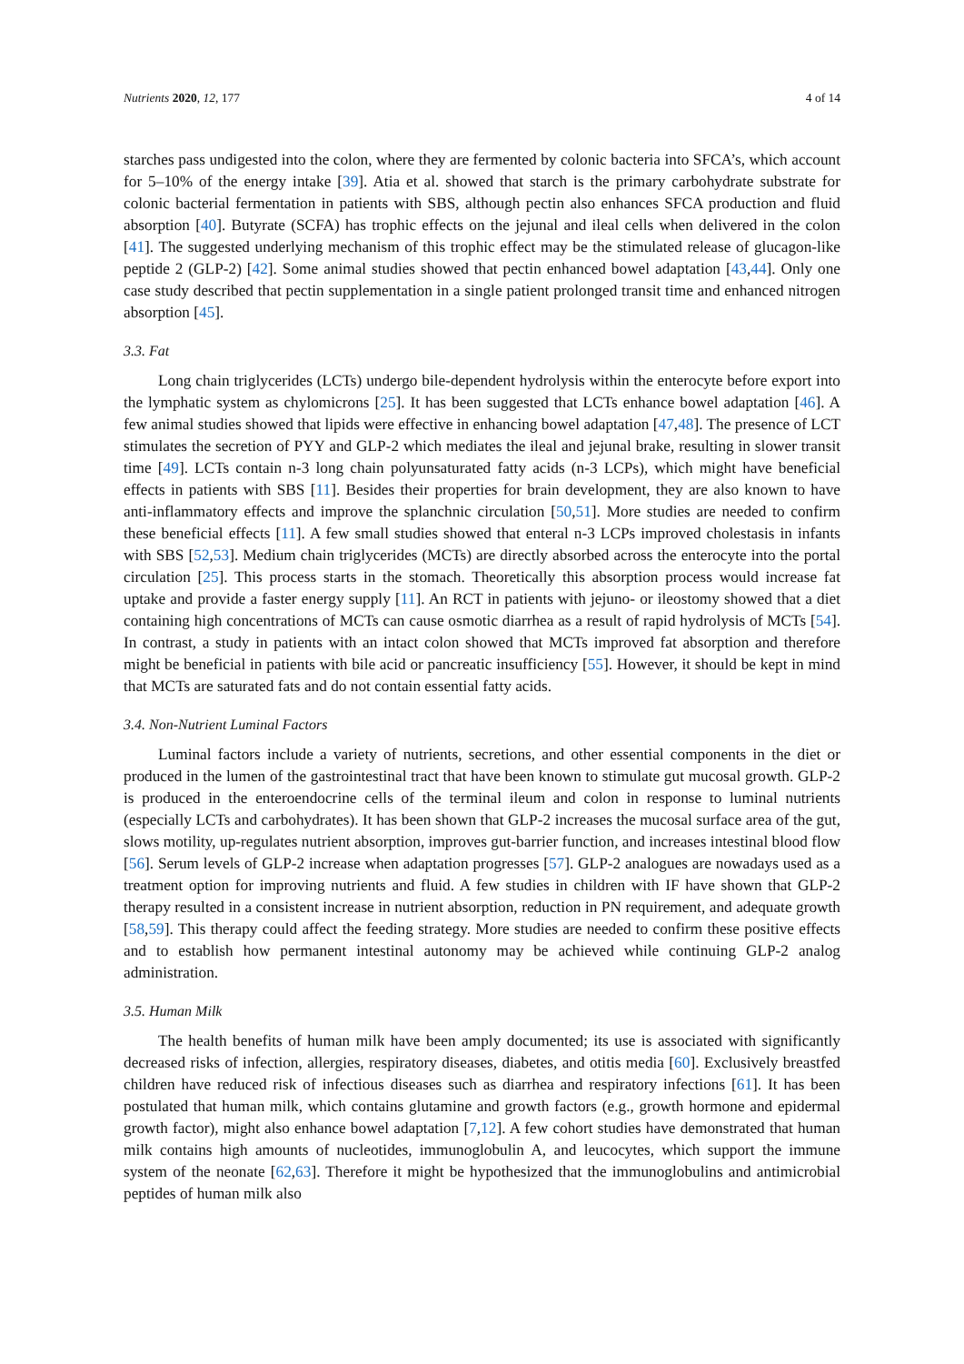Nutrients 2020, 12, 177 4 of 14
starches pass undigested into the colon, where they are fermented by colonic bacteria into SFCA’s, which account for 5–10% of the energy intake [39]. Atia et al. showed that starch is the primary carbohydrate substrate for colonic bacterial fermentation in patients with SBS, although pectin also enhances SFCA production and fluid absorption [40]. Butyrate (SCFA) has trophic effects on the jejunal and ileal cells when delivered in the colon [41]. The suggested underlying mechanism of this trophic effect may be the stimulated release of glucagon-like peptide 2 (GLP-2) [42]. Some animal studies showed that pectin enhanced bowel adaptation [43,44]. Only one case study described that pectin supplementation in a single patient prolonged transit time and enhanced nitrogen absorption [45].
3.3. Fat
Long chain triglycerides (LCTs) undergo bile-dependent hydrolysis within the enterocyte before export into the lymphatic system as chylomicrons [25]. It has been suggested that LCTs enhance bowel adaptation [46]. A few animal studies showed that lipids were effective in enhancing bowel adaptation [47,48]. The presence of LCT stimulates the secretion of PYY and GLP-2 which mediates the ileal and jejunal brake, resulting in slower transit time [49]. LCTs contain n-3 long chain polyunsaturated fatty acids (n-3 LCPs), which might have beneficial effects in patients with SBS [11]. Besides their properties for brain development, they are also known to have anti-inflammatory effects and improve the splanchnic circulation [50,51]. More studies are needed to confirm these beneficial effects [11]. A few small studies showed that enteral n-3 LCPs improved cholestasis in infants with SBS [52,53]. Medium chain triglycerides (MCTs) are directly absorbed across the enterocyte into the portal circulation [25]. This process starts in the stomach. Theoretically this absorption process would increase fat uptake and provide a faster energy supply [11]. An RCT in patients with jejuno- or ileostomy showed that a diet containing high concentrations of MCTs can cause osmotic diarrhea as a result of rapid hydrolysis of MCTs [54]. In contrast, a study in patients with an intact colon showed that MCTs improved fat absorption and therefore might be beneficial in patients with bile acid or pancreatic insufficiency [55]. However, it should be kept in mind that MCTs are saturated fats and do not contain essential fatty acids.
3.4. Non-Nutrient Luminal Factors
Luminal factors include a variety of nutrients, secretions, and other essential components in the diet or produced in the lumen of the gastrointestinal tract that have been known to stimulate gut mucosal growth. GLP-2 is produced in the enteroendocrine cells of the terminal ileum and colon in response to luminal nutrients (especially LCTs and carbohydrates). It has been shown that GLP-2 increases the mucosal surface area of the gut, slows motility, up-regulates nutrient absorption, improves gut-barrier function, and increases intestinal blood flow [56]. Serum levels of GLP-2 increase when adaptation progresses [57]. GLP-2 analogues are nowadays used as a treatment option for improving nutrients and fluid. A few studies in children with IF have shown that GLP-2 therapy resulted in a consistent increase in nutrient absorption, reduction in PN requirement, and adequate growth [58,59]. This therapy could affect the feeding strategy. More studies are needed to confirm these positive effects and to establish how permanent intestinal autonomy may be achieved while continuing GLP-2 analog administration.
3.5. Human Milk
The health benefits of human milk have been amply documented; its use is associated with significantly decreased risks of infection, allergies, respiratory diseases, diabetes, and otitis media [60]. Exclusively breastfed children have reduced risk of infectious diseases such as diarrhea and respiratory infections [61]. It has been postulated that human milk, which contains glutamine and growth factors (e.g., growth hormone and epidermal growth factor), might also enhance bowel adaptation [7,12]. A few cohort studies have demonstrated that human milk contains high amounts of nucleotides, immunoglobulin A, and leucocytes, which support the immune system of the neonate [62,63]. Therefore it might be hypothesized that the immunoglobulins and antimicrobial peptides of human milk also